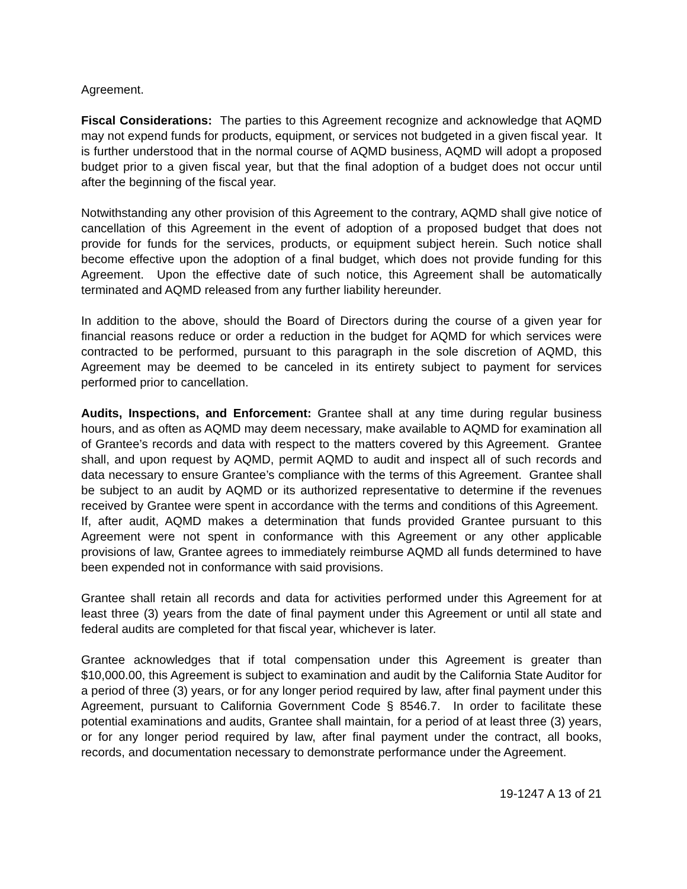Agreement.
Fiscal Considerations: The parties to this Agreement recognize and acknowledge that AQMD may not expend funds for products, equipment, or services not budgeted in a given fiscal year. It is further understood that in the normal course of AQMD business, AQMD will adopt a proposed budget prior to a given fiscal year, but that the final adoption of a budget does not occur until after the beginning of the fiscal year.
Notwithstanding any other provision of this Agreement to the contrary, AQMD shall give notice of cancellation of this Agreement in the event of adoption of a proposed budget that does not provide for funds for the services, products, or equipment subject herein. Such notice shall become effective upon the adoption of a final budget, which does not provide funding for this Agreement. Upon the effective date of such notice, this Agreement shall be automatically terminated and AQMD released from any further liability hereunder.
In addition to the above, should the Board of Directors during the course of a given year for financial reasons reduce or order a reduction in the budget for AQMD for which services were contracted to be performed, pursuant to this paragraph in the sole discretion of AQMD, this Agreement may be deemed to be canceled in its entirety subject to payment for services performed prior to cancellation.
Audits, Inspections, and Enforcement: Grantee shall at any time during regular business hours, and as often as AQMD may deem necessary, make available to AQMD for examination all of Grantee’s records and data with respect to the matters covered by this Agreement. Grantee shall, and upon request by AQMD, permit AQMD to audit and inspect all of such records and data necessary to ensure Grantee’s compliance with the terms of this Agreement. Grantee shall be subject to an audit by AQMD or its authorized representative to determine if the revenues received by Grantee were spent in accordance with the terms and conditions of this Agreement. If, after audit, AQMD makes a determination that funds provided Grantee pursuant to this Agreement were not spent in conformance with this Agreement or any other applicable provisions of law, Grantee agrees to immediately reimburse AQMD all funds determined to have been expended not in conformance with said provisions.
Grantee shall retain all records and data for activities performed under this Agreement for at least three (3) years from the date of final payment under this Agreement or until all state and federal audits are completed for that fiscal year, whichever is later.
Grantee acknowledges that if total compensation under this Agreement is greater than $10,000.00, this Agreement is subject to examination and audit by the California State Auditor for a period of three (3) years, or for any longer period required by law, after final payment under this Agreement, pursuant to California Government Code § 8546.7. In order to facilitate these potential examinations and audits, Grantee shall maintain, for a period of at least three (3) years, or for any longer period required by law, after final payment under the contract, all books, records, and documentation necessary to demonstrate performance under the Agreement.
19-1247 A 13 of 21